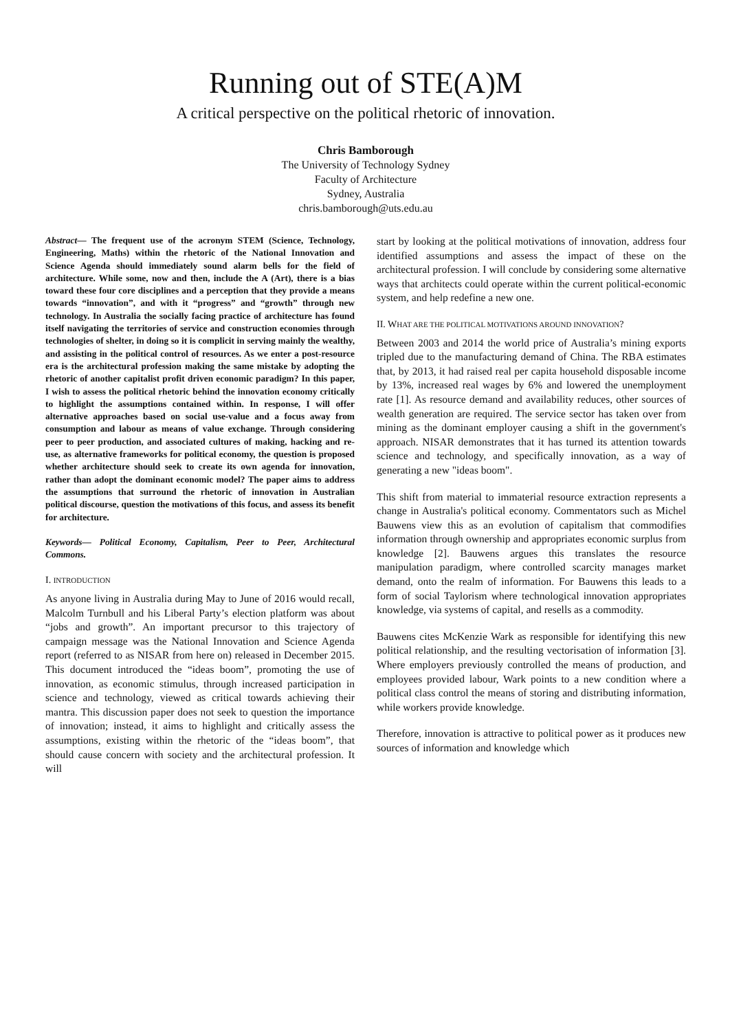Running out of STE(A)M
A critical perspective on the political rhetoric of innovation.
Chris Bamborough
The University of Technology Sydney
Faculty of Architecture
Sydney, Australia
chris.bamborough@uts.edu.au
Abstract— The frequent use of the acronym STEM (Science, Technology, Engineering, Maths) within the rhetoric of the National Innovation and Science Agenda should immediately sound alarm bells for the field of architecture. While some, now and then, include the A (Art), there is a bias toward these four core disciplines and a perception that they provide a means towards “innovation”, and with it “progress” and “growth” through new technology. In Australia the socially facing practice of architecture has found itself navigating the territories of service and construction economies through technologies of shelter, in doing so it is complicit in serving mainly the wealthy, and assisting in the political control of resources. As we enter a post-resource era is the architectural profession making the same mistake by adopting the rhetoric of another capitalist profit driven economic paradigm? In this paper, I wish to assess the political rhetoric behind the innovation economy critically to highlight the assumptions contained within. In response, I will offer alternative approaches based on social use-value and a focus away from consumption and labour as means of value exchange. Through considering peer to peer production, and associated cultures of making, hacking and re-use, as alternative frameworks for political economy, the question is proposed whether architecture should seek to create its own agenda for innovation, rather than adopt the dominant economic model? The paper aims to address the assumptions that surround the rhetoric of innovation in Australian political discourse, question the motivations of this focus, and assess its benefit for architecture.
Keywords— Political Economy, Capitalism, Peer to Peer, Architectural Commons.
I. INTRODUCTION
As anyone living in Australia during May to June of 2016 would recall, Malcolm Turnbull and his Liberal Party’s election platform was about “jobs and growth”. An important precursor to this trajectory of campaign message was the National Innovation and Science Agenda report (referred to as NISAR from here on) released in December 2015. This document introduced the “ideas boom”, promoting the use of innovation, as economic stimulus, through increased participation in science and technology, viewed as critical towards achieving their mantra. This discussion paper does not seek to question the importance of innovation; instead, it aims to highlight and critically assess the assumptions, existing within the rhetoric of the “ideas boom”, that should cause concern with society and the architectural profession. It will
start by looking at the political motivations of innovation, address four identified assumptions and assess the impact of these on the architectural profession. I will conclude by considering some alternative ways that architects could operate within the current political-economic system, and help redefine a new one.
II. WHAT ARE THE POLITICAL MOTIVATIONS AROUND INNOVATION?
Between 2003 and 2014 the world price of Australia’s mining exports tripled due to the manufacturing demand of China. The RBA estimates that, by 2013, it had raised real per capita household disposable income by 13%, increased real wages by 6% and lowered the unemployment rate [1]. As resource demand and availability reduces, other sources of wealth generation are required. The service sector has taken over from mining as the dominant employer causing a shift in the government's approach. NISAR demonstrates that it has turned its attention towards science and technology, and specifically innovation, as a way of generating a new "ideas boom".
This shift from material to immaterial resource extraction represents a change in Australia's political economy. Commentators such as Michel Bauwens view this as an evolution of capitalism that commodifies information through ownership and appropriates economic surplus from knowledge [2]. Bauwens argues this translates the resource manipulation paradigm, where controlled scarcity manages market demand, onto the realm of information. For Bauwens this leads to a form of social Taylorism where technological innovation appropriates knowledge, via systems of capital, and resells as a commodity.
Bauwens cites McKenzie Wark as responsible for identifying this new political relationship, and the resulting vectorisation of information [3]. Where employers previously controlled the means of production, and employees provided labour, Wark points to a new condition where a political class control the means of storing and distributing information, while workers provide knowledge.
Therefore, innovation is attractive to political power as it produces new sources of information and knowledge which